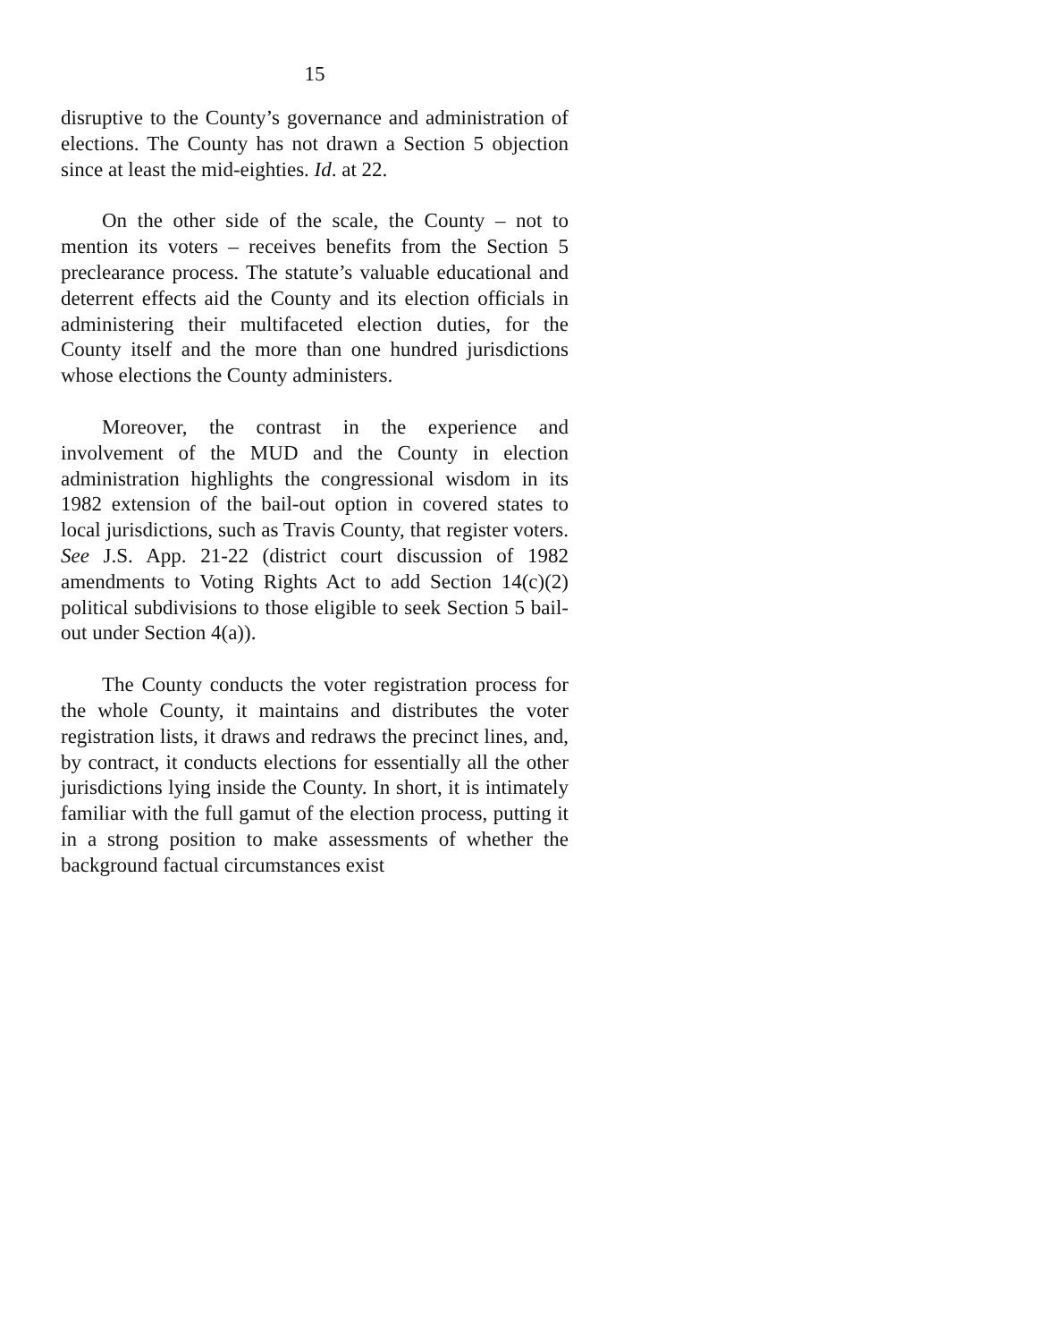15
disruptive to the County’s governance and administration of elections. The County has not drawn a Section 5 objection since at least the mid-eighties. Id. at 22.
On the other side of the scale, the County – not to mention its voters – receives benefits from the Section 5 preclearance process. The statute’s valuable educational and deterrent effects aid the County and its election officials in administering their multifaceted election duties, for the County itself and the more than one hundred jurisdictions whose elections the County administers.
Moreover, the contrast in the experience and involvement of the MUD and the County in election administration highlights the congressional wisdom in its 1982 extension of the bail-out option in covered states to local jurisdictions, such as Travis County, that register voters. See J.S. App. 21-22 (district court discussion of 1982 amendments to Voting Rights Act to add Section 14(c)(2) political subdivisions to those eligible to seek Section 5 bail-out under Section 4(a)).
The County conducts the voter registration process for the whole County, it maintains and distributes the voter registration lists, it draws and redraws the precinct lines, and, by contract, it conducts elections for essentially all the other jurisdictions lying inside the County. In short, it is intimately familiar with the full gamut of the election process, putting it in a strong position to make assessments of whether the background factual circumstances exist